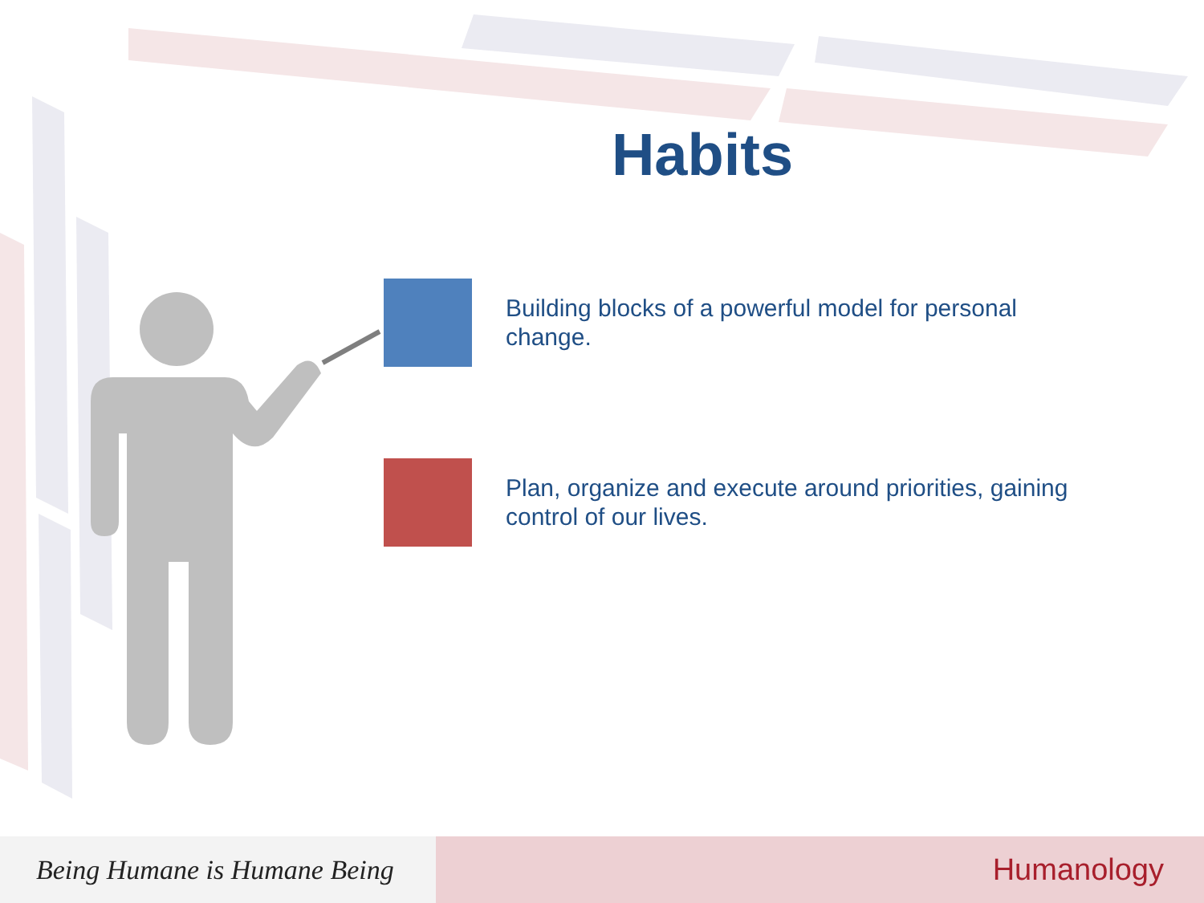Habits
Building blocks of a powerful model for personal change.
Plan, organize and execute around priorities, gaining control of our lives.
Being Humane is Humane Being
Humanology